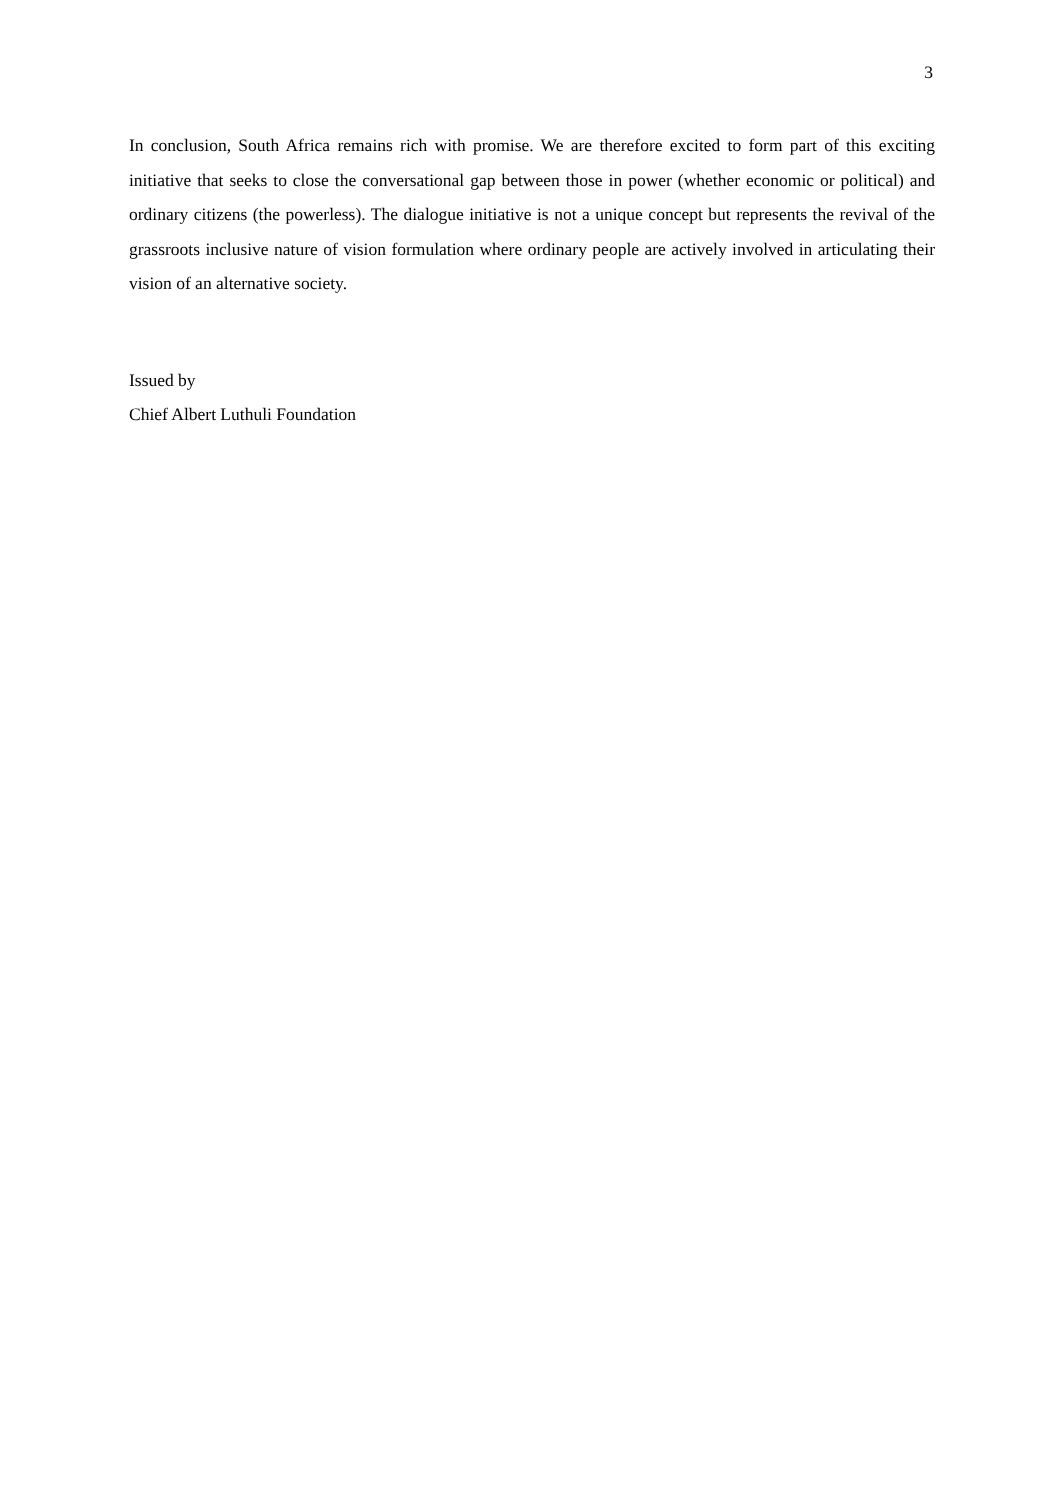3
In conclusion, South Africa remains rich with promise. We are therefore excited to form part of this exciting initiative that seeks to close the conversational gap between those in power (whether economic or political) and ordinary citizens (the powerless). The dialogue initiative is not a unique concept but represents the revival of the grassroots inclusive nature of vision formulation where ordinary people are actively involved in articulating their vision of an alternative society.
Issued by
Chief Albert Luthuli Foundation